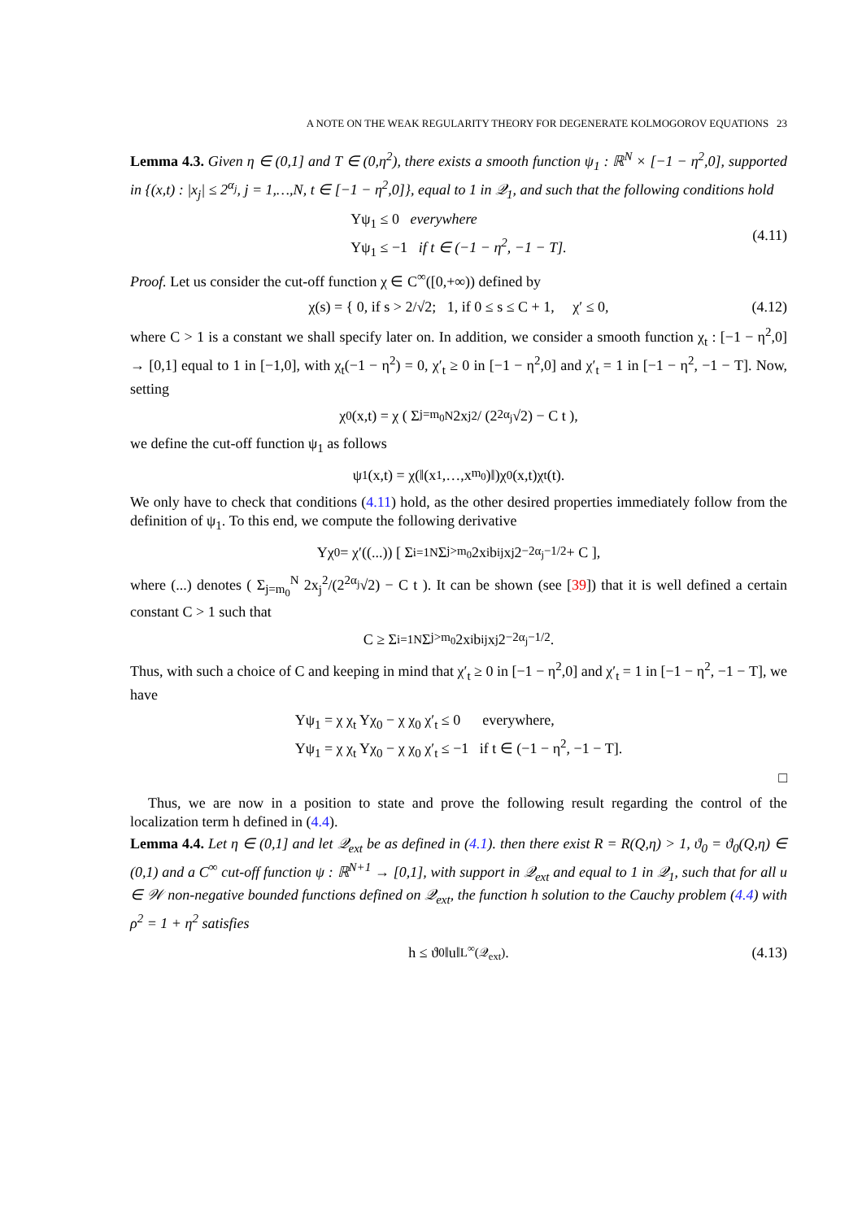A NOTE ON THE WEAK REGULARITY THEORY FOR DEGENERATE KOLMOGOROV EQUATIONS 23
Lemma 4.3. Given η ∈ (0,1] and T ∈ (0,η<sup>2</sup>), there exists a smooth function ψ<sub>1</sub> : ℝ<sup>N</sup> × [−1 − η<sup>2</sup>,0], supported in {(x,t) : |x<sub>j</sub>| ≤ 2<sup>α<sub>j</sub></sup>, j = 1,…,N, t ∈ [−1 − η<sup>2</sup>,0]}, equal to 1 in 𝒬<sub>1</sub>, and such that the following conditions hold
Yψ<sub>1</sub> ≤ 0 everywhere
Yψ<sub>1</sub> ≤ −1 if t ∈ (−1 − η<sup>2</sup>, −1 − T].
(4.11)
Proof. Let us consider the cut-off function χ ∈ C<sup>∞</sup>([0,+∞)) defined by
χ(s) = { 0, if s > 2/√2; 1, if 0 ≤ s ≤ C + 1, χ′ ≤ 0,
(4.12)
where C > 1 is a constant we shall specify later on. In addition, we consider a smooth function χ<sub>t</sub> : [−1 − η<sup>2</sup>,0] → [0,1] equal to 1 in [−1,0], with χ<sub>t</sub>(−1 − η<sup>2</sup>) = 0, χ′<sub>t</sub> ≥ 0 in [−1 − η<sup>2</sup>,0] and χ′<sub>t</sub> = 1 in [−1 − η<sup>2</sup>, −1 − T]. Now, setting
χ<sub>0</sub>(x,t) = χ ( Σ<sub>j=m<sub>0</sub></sub><sup>N</sup> 2x<sub>j</sub><sup>2</sup> / (2<sup>2α<sub>j</sub></sup>√2) − C t ),
we define the cut-off function ψ<sub>1</sub> as follows
ψ<sub>1</sub>(x,t) = χ(‖(x<sub>1</sub>,…,x<sub>m<sub>0</sub></sub>)‖)χ<sub>0</sub>(x,t)χ<sub>t</sub>(t).
We only have to check that conditions (4.11) hold, as the other desired properties immediately follow from the definition of ψ<sub>1</sub>. To this end, we compute the following derivative
Yχ<sub>0</sub> = χ′((...)) [ Σ<sub>i=1</sub><sup>N</sup> Σ<sub>j>m<sub>0</sub></sub> 2x<sub>i</sub>b<sub>ij</sub>x<sub>j</sub>2<sup>−2α<sub>j</sub>−1/2</sup> + C ],
where (...) denotes ( Σ<sub>j=m<sub>0</sub></sub><sup>N</sup> 2x<sub>j</sub><sup>2</sup>/(2<sup>2α<sub>j</sub></sup>√2) − C t ). It can be shown (see [39]) that it is well defined a certain constant C > 1 such that
C ≥ Σ<sub>i=1</sub><sup>N</sup> Σ<sub>j>m<sub>0</sub></sub> 2x<sub>i</sub>b<sub>ij</sub>x<sub>j</sub>2<sup>−2α<sub>j</sub>−1/2</sup>.
Thus, with such a choice of C and keeping in mind that χ′<sub>t</sub> ≥ 0 in [−1 − η<sup>2</sup>,0] and χ′<sub>t</sub> = 1 in [−1 − η<sup>2</sup>, −1 − T], we have
Yψ<sub>1</sub> = χ χ<sub>t</sub> Yχ<sub>0</sub> − χ χ<sub>0</sub> χ′<sub>t</sub> ≤ 0 everywhere,
Yψ<sub>1</sub> = χ χ<sub>t</sub> Yχ<sub>0</sub> − χ χ<sub>0</sub> χ′<sub>t</sub> ≤ −1 if t ∈ (−1 − η<sup>2</sup>, −1 − T].
□
Thus, we are now in a position to state and prove the following result regarding the control of the localization term h defined in (4.4).
Lemma 4.4. Let η ∈ (0,1] and let 𝒬<sub>ext</sub> be as defined in (4.1). then there exist R = R(Q,η) > 1, ϑ<sub>0</sub> = ϑ<sub>0</sub>(Q,η) ∈ (0,1) and a C<sup>∞</sup> cut-off function ψ : ℝ<sup>N+1</sup> → [0,1], with support in 𝒬<sub>ext</sub> and equal to 1 in 𝒬<sub>1</sub>, such that for all u ∈ 𝒲 non-negative bounded functions defined on 𝒬<sub>ext</sub>, the function h solution to the Cauchy problem (4.4) with ρ<sup>2</sup> = 1 + η<sup>2</sup> satisfies
h ≤ ϑ<sub>0</sub>‖u‖<sub>L<sup>∞</sup>(𝒬<sub>ext</sub>)</sub>. (4.13)